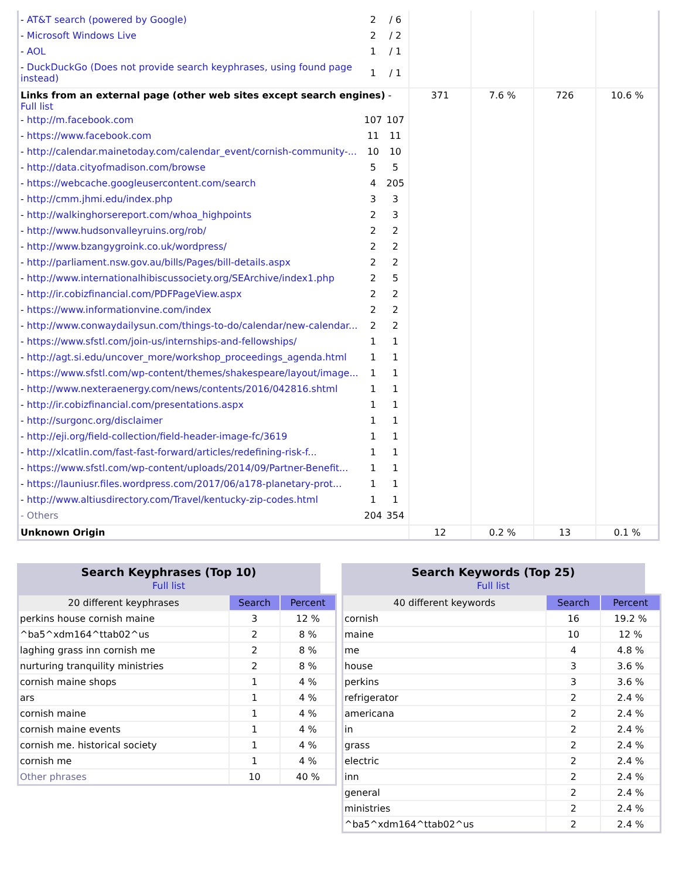| / - AT&T search (powered by Google) / 2 / / 6 / / - Microsoft Windows Live / 2 / / 2 / / - AOL / 1 / / 1 / / - DuckDuckGo (Does not provide search keyphrases, using found page instead) / 1 / / 1 / | | | | |
| Links from an external page (other web sites except search engines) - Full list / - http://m.facebook.com / 107 / 107 / / - https://www.facebook.com / 11 / 11 / / - http://calendar.mainetoday.com/calendar_event/cornish-community-... / 10 / 10 / / - http://data.cityofmadison.com/browse / 5 / 5 / / - https://webcache.googleusercontent.com/search / 4 / 205 / / - http://cmm.jhmi.edu/index.php / 3 / 3 / / - http://walkinghorsereport.com/whoa_highpoints / 2 / 3 / / - http://www.hudsonvalleyruins.org/rob/ / 2 / 2 / / - http://www.bzangygroink.co.uk/wordpress/ / 2 / 2 / / - http://parliament.nsw.gov.au/bills/Pages/bill-details.aspx / 2 / 2 / / - http://www.internationalhibiscussociety.org/SEArchive/index1.php / 2 / 5 / / - http://ir.cobizfinancial.com/PDFPageView.aspx / 2 / 2 / / - https://www.informationvine.com/index / 2 / 2 / / - http://www.conwaydailysun.com/things-to-do/calendar/new-calendar... / 2 / 2 / / - https://www.sfstl.com/join-us/internships-and-fellowships/ / 1 / 1 / / - http://agt.si.edu/uncover_more/workshop_proceedings_agenda.html / 1 / 1 / / - https://www.sfstl.com/wp-content/themes/shakespeare/layout/image... / 1 / 1 / / - http://www.nexteraenergy.com/news/contents/2016/042816.shtml / 1 / 1 / / - http://ir.cobizfinancial.com/presentations.aspx / 1 / 1 / / - http://surgonc.org/disclaimer / 1 / 1 / / - http://eji.org/field-collection/field-header-image-fc/3619 / 1 / 1 / / - http://xlcatlin.com/fast-fast-forward/articles/redefining-risk-f... / 1 / 1 / / - https://www.sfstl.com/wp-content/uploads/2014/09/Partner-Benefit... / 1 / 1 / / - https://launiusr.files.wordpress.com/2017/06/a178-planetary-prot... / 1 / 1 / / - http://www.altiusdirectory.com/Travel/kentucky-zip-codes.html / 1 / 1 / / - Others / 204 / 354 / | 371 | 7.6 % | 726 | 10.6 % |
| Unknown Origin | 12 | 0.2 % | 13 | 0.1 % |
Search Keyphrases (Top 10)
Full list
| 20 different keyphrases | Search | Percent |
| --- | --- | --- |
| perkins house cornish maine | 3 | 12 % |
| ^ba5^xdm164^ttab02^us | 2 | 8 % |
| laghing grass inn cornish me | 2 | 8 % |
| nurturing tranquility ministries | 2 | 8 % |
| cornish maine shops | 1 | 4 % |
| ars | 1 | 4 % |
| cornish maine | 1 | 4 % |
| cornish maine events | 1 | 4 % |
| cornish me. historical society | 1 | 4 % |
| cornish me | 1 | 4 % |
| Other phrases | 10 | 40 % |
Search Keywords (Top 25)
Full list
| 40 different keywords | Search | Percent |
| --- | --- | --- |
| cornish | 16 | 19.2 % |
| maine | 10 | 12 % |
| me | 4 | 4.8 % |
| house | 3 | 3.6 % |
| perkins | 3 | 3.6 % |
| refrigerator | 2 | 2.4 % |
| americana | 2 | 2.4 % |
| in | 2 | 2.4 % |
| grass | 2 | 2.4 % |
| electric | 2 | 2.4 % |
| inn | 2 | 2.4 % |
| general | 2 | 2.4 % |
| ministries | 2 | 2.4 % |
| ^ba5^xdm164^ttab02^us | 2 | 2.4 % |